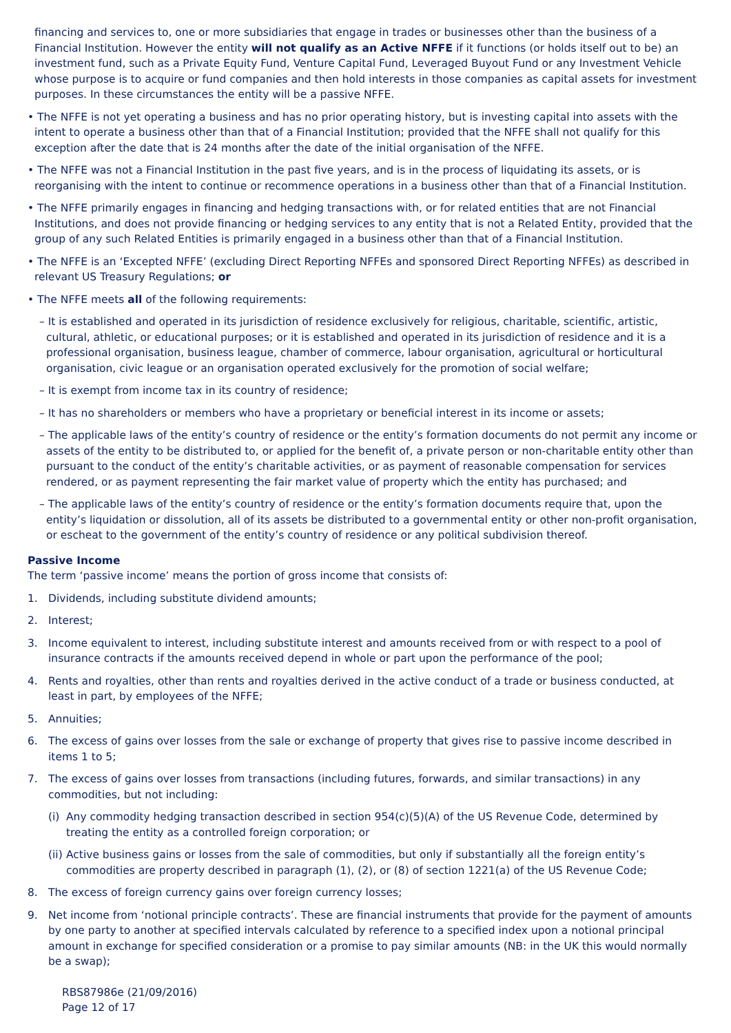financing and services to, one or more subsidiaries that engage in trades or businesses other than the business of a Financial Institution. However the entity will not qualify as an Active NFFE if it functions (or holds itself out to be) an investment fund, such as a Private Equity Fund, Venture Capital Fund, Leveraged Buyout Fund or any Investment Vehicle whose purpose is to acquire or fund companies and then hold interests in those companies as capital assets for investment purposes. In these circumstances the entity will be a passive NFFE.
• The NFFE is not yet operating a business and has no prior operating history, but is investing capital into assets with the intent to operate a business other than that of a Financial Institution; provided that the NFFE shall not qualify for this exception after the date that is 24 months after the date of the initial organisation of the NFFE.
• The NFFE was not a Financial Institution in the past five years, and is in the process of liquidating its assets, or is reorganising with the intent to continue or recommence operations in a business other than that of a Financial Institution.
• The NFFE primarily engages in financing and hedging transactions with, or for related entities that are not Financial Institutions, and does not provide financing or hedging services to any entity that is not a Related Entity, provided that the group of any such Related Entities is primarily engaged in a business other than that of a Financial Institution.
• The NFFE is an ‘Excepted NFFE’ (excluding Direct Reporting NFFEs and sponsored Direct Reporting NFFEs) as described in relevant US Treasury Regulations; or
• The NFFE meets all of the following requirements:
– It is established and operated in its jurisdiction of residence exclusively for religious, charitable, scientific, artistic, cultural, athletic, or educational purposes; or it is established and operated in its jurisdiction of residence and it is a professional organisation, business league, chamber of commerce, labour organisation, agricultural or horticultural organisation, civic league or an organisation operated exclusively for the promotion of social welfare;
– It is exempt from income tax in its country of residence;
– It has no shareholders or members who have a proprietary or beneficial interest in its income or assets;
– The applicable laws of the entity’s country of residence or the entity’s formation documents do not permit any income or assets of the entity to be distributed to, or applied for the benefit of, a private person or non-charitable entity other than pursuant to the conduct of the entity’s charitable activities, or as payment of reasonable compensation for services rendered, or as payment representing the fair market value of property which the entity has purchased; and
– The applicable laws of the entity’s country of residence or the entity’s formation documents require that, upon the entity’s liquidation or dissolution, all of its assets be distributed to a governmental entity or other non-profit organisation, or escheat to the government of the entity’s country of residence or any political subdivision thereof.
Passive Income
The term ‘passive income’ means the portion of gross income that consists of:
1. Dividends, including substitute dividend amounts;
2. Interest;
3. Income equivalent to interest, including substitute interest and amounts received from or with respect to a pool of insurance contracts if the amounts received depend in whole or part upon the performance of the pool;
4. Rents and royalties, other than rents and royalties derived in the active conduct of a trade or business conducted, at least in part, by employees of the NFFE;
5. Annuities;
6. The excess of gains over losses from the sale or exchange of property that gives rise to passive income described in items 1 to 5;
7. The excess of gains over losses from transactions (including futures, forwards, and similar transactions) in any commodities, but not including:
(i) Any commodity hedging transaction described in section 954(c)(5)(A) of the US Revenue Code, determined by treating the entity as a controlled foreign corporation; or
(ii) Active business gains or losses from the sale of commodities, but only if substantially all the foreign entity’s commodities are property described in paragraph (1), (2), or (8) of section 1221(a) of the US Revenue Code;
8. The excess of foreign currency gains over foreign currency losses;
9. Net income from ‘notional principle contracts’. These are financial instruments that provide for the payment of amounts by one party to another at specified intervals calculated by reference to a specified index upon a notional principal amount in exchange for specified consideration or a promise to pay similar amounts (NB: in the UK this would normally be a swap);
RBS87986e (21/09/2016)
Page 12 of 17